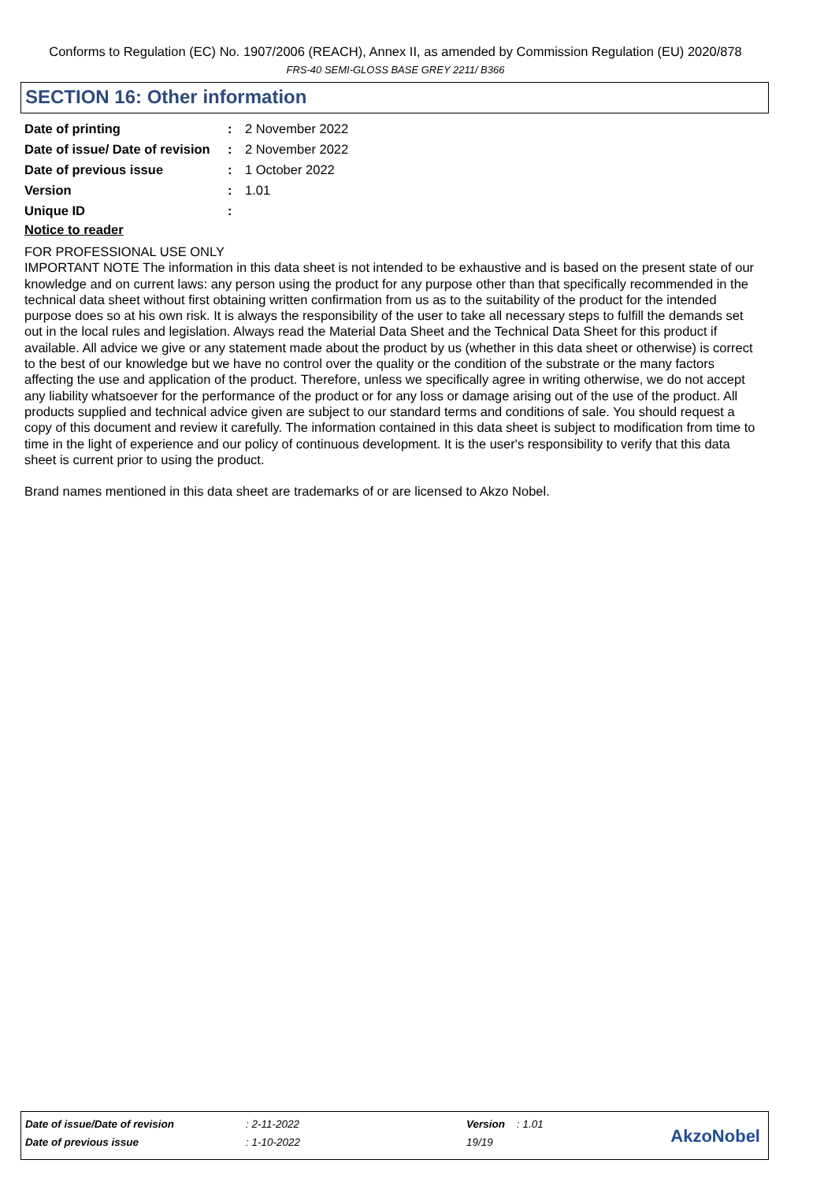Conforms to Regulation (EC) No. 1907/2006 (REACH), Annex II, as amended by Commission Regulation (EU) 2020/878
FRS-40 SEMI-GLOSS BASE GREY 2211/ B366
SECTION 16: Other information
| Date of printing | : | 2 November 2022 |
| Date of issue/ Date of revision | : | 2 November 2022 |
| Date of previous issue | : | 1 October 2022 |
| Version | : | 1.01 |
| Unique ID | : | |
Notice to reader
FOR PROFESSIONAL USE ONLY
IMPORTANT NOTE The information in this data sheet is not intended to be exhaustive and is based on the present state of our knowledge and on current laws: any person using the product for any purpose other than that specifically recommended in the technical data sheet without first obtaining written confirmation from us as to the suitability of the product for the intended purpose does so at his own risk. It is always the responsibility of the user to take all necessary steps to fulfill the demands set out in the local rules and legislation. Always read the Material Data Sheet and the Technical Data Sheet for this product if available. All advice we give or any statement made about the product by us (whether in this data sheet or otherwise) is correct to the best of our knowledge but we have no control over the quality or the condition of the substrate or the many factors affecting the use and application of the product. Therefore, unless we specifically agree in writing otherwise, we do not accept any liability whatsoever for the performance of the product or for any loss or damage arising out of the use of the product. All products supplied and technical advice given are subject to our standard terms and conditions of sale. You should request a copy of this document and review it carefully. The information contained in this data sheet is subject to modification from time to time in the light of experience and our policy of continuous development. It is the user's responsibility to verify that this data sheet is current prior to using the product.
Brand names mentioned in this data sheet are trademarks of or are licensed to Akzo Nobel.
| Date of issue/Date of revision | : 2-11-2022 | Version : 1.01 |
| Date of previous issue | : 1-10-2022 | 19/19 |
AkzoNobel